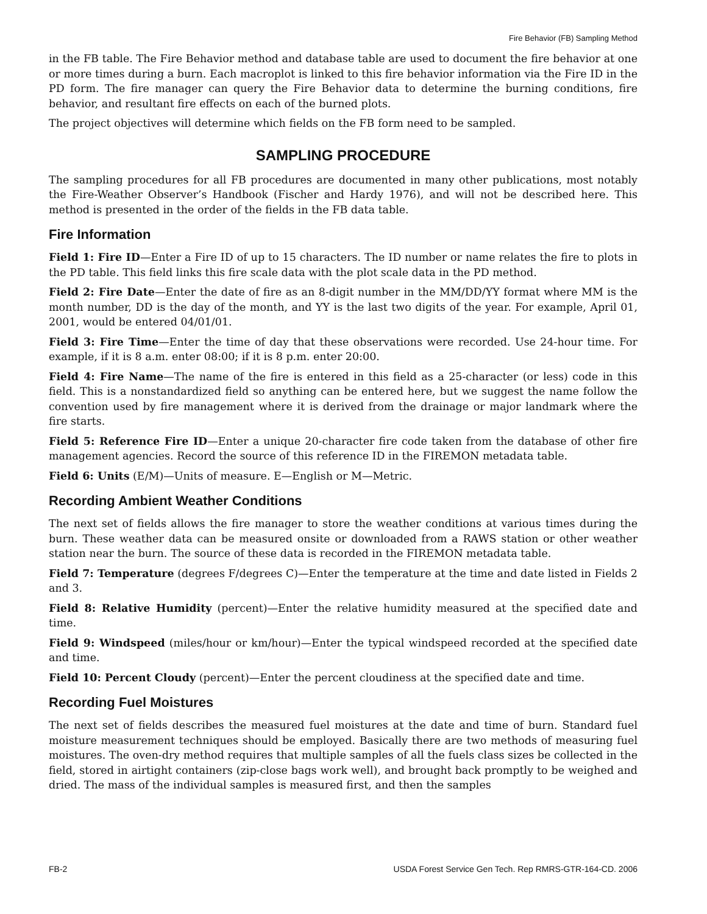Fire Behavior (FB) Sampling Method
in the FB table. The Fire Behavior method and database table are used to document the fire behavior at one or more times during a burn. Each macroplot is linked to this fire behavior information via the Fire ID in the PD form. The fire manager can query the Fire Behavior data to determine the burning conditions, fire behavior, and resultant fire effects on each of the burned plots.
The project objectives will determine which fields on the FB form need to be sampled.
SAMPLING PROCEDURE
The sampling procedures for all FB procedures are documented in many other publications, most notably the Fire-Weather Observer’s Handbook (Fischer and Hardy 1976), and will not be described here. This method is presented in the order of the fields in the FB data table.
Fire Information
Field 1: Fire ID—Enter a Fire ID of up to 15 characters. The ID number or name relates the fire to plots in the PD table. This field links this fire scale data with the plot scale data in the PD method.
Field 2: Fire Date—Enter the date of fire as an 8-digit number in the MM/DD/YY format where MM is the month number, DD is the day of the month, and YY is the last two digits of the year. For example, April 01, 2001, would be entered 04/01/01.
Field 3: Fire Time—Enter the time of day that these observations were recorded. Use 24-hour time. For example, if it is 8 a.m. enter 08:00; if it is 8 p.m. enter 20:00.
Field 4: Fire Name—The name of the fire is entered in this field as a 25-character (or less) code in this field. This is a nonstandardized field so anything can be entered here, but we suggest the name follow the convention used by fire management where it is derived from the drainage or major landmark where the fire starts.
Field 5: Reference Fire ID—Enter a unique 20-character fire code taken from the database of other fire management agencies. Record the source of this reference ID in the FIREMON metadata table.
Field 6: Units (E/M)—Units of measure. E—English or M—Metric.
Recording Ambient Weather Conditions
The next set of fields allows the fire manager to store the weather conditions at various times during the burn. These weather data can be measured onsite or downloaded from a RAWS station or other weather station near the burn. The source of these data is recorded in the FIREMON metadata table.
Field 7: Temperature (degrees F/degrees C)—Enter the temperature at the time and date listed in Fields 2 and 3.
Field 8: Relative Humidity (percent)—Enter the relative humidity measured at the specified date and time.
Field 9: Windspeed (miles/hour or km/hour)—Enter the typical windspeed recorded at the specified date and time.
Field 10: Percent Cloudy (percent)—Enter the percent cloudiness at the specified date and time.
Recording Fuel Moistures
The next set of fields describes the measured fuel moistures at the date and time of burn. Standard fuel moisture measurement techniques should be employed. Basically there are two methods of measuring fuel moistures. The oven-dry method requires that multiple samples of all the fuels class sizes be collected in the field, stored in airtight containers (zip-close bags work well), and brought back promptly to be weighed and dried. The mass of the individual samples is measured first, and then the samples
FB-2 USDA Forest Service Gen Tech. Rep RMRS-GTR-164-CD. 2006